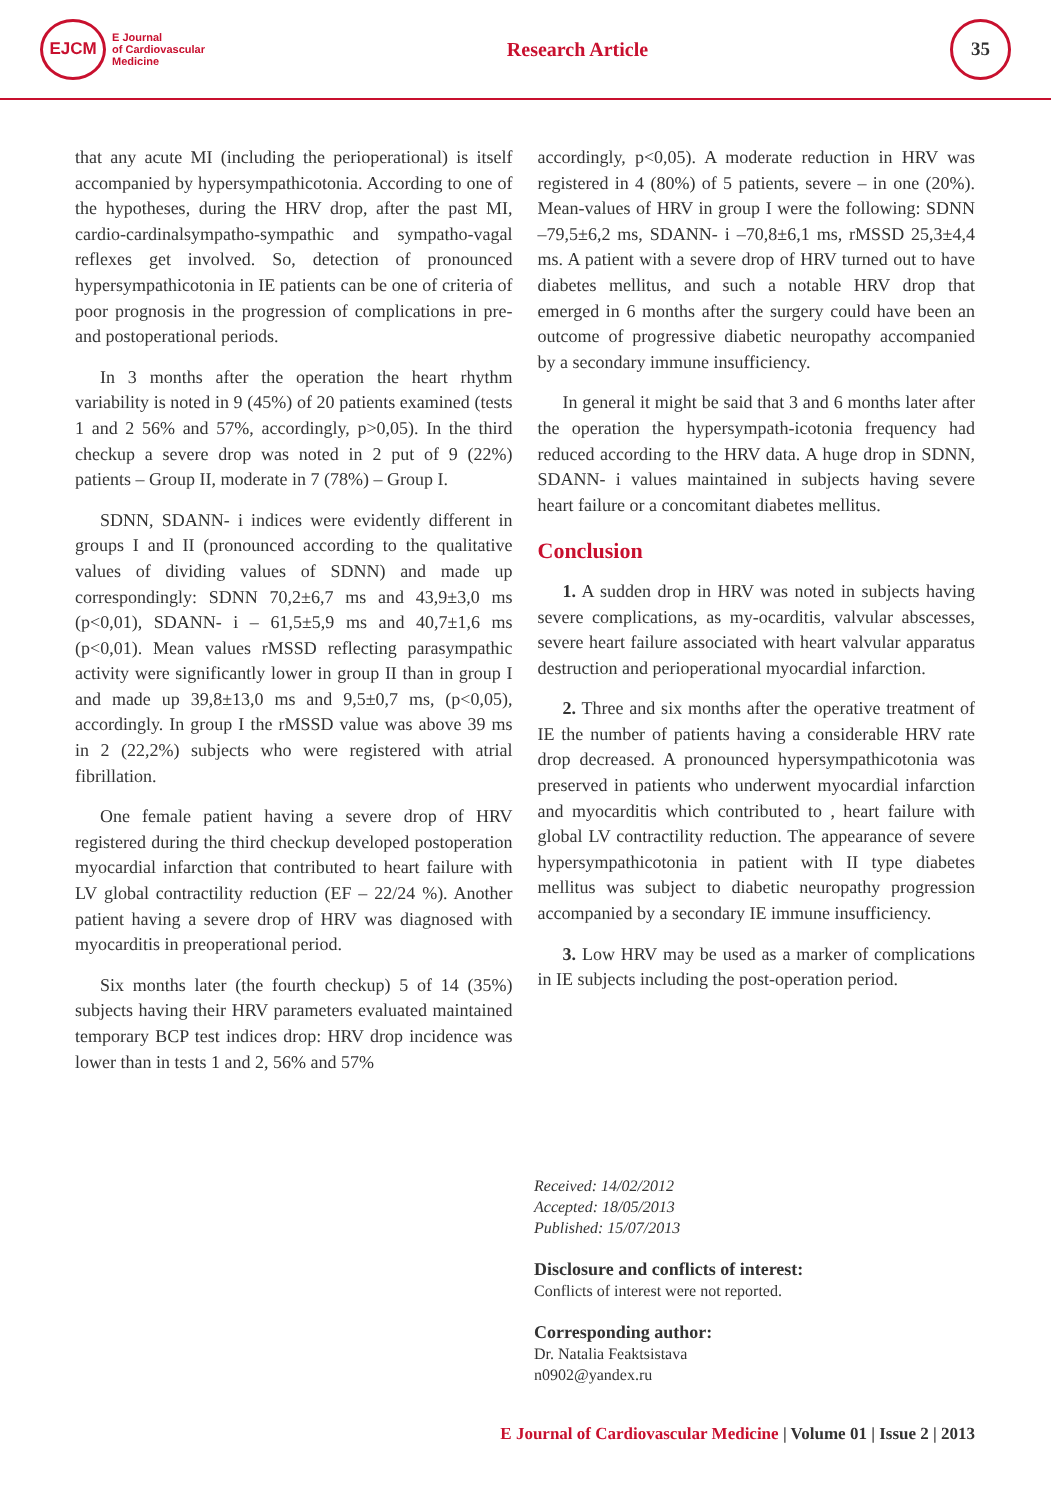EJCM
E Journal
of Cardiovascular
Medicine
Research Article
35
that any acute MI (including the perioperational) is itself accompanied by hypersympathicotonia. According to one of the hypotheses, during the HRV drop, after the past MI, cardio-cardinalsympatho-sympathic and sympatho-vagal reflexes get involved. So, detection of pronounced hypersympathicotonia in IE patients can be one of criteria of poor prognosis in the progression of complications in pre- and postoperational periods.
In 3 months after the operation the heart rhythm variability is noted in 9 (45%) of 20 patients examined (tests 1 and 2 56% and 57%, accordingly, p>0,05). In the third checkup a severe drop was noted in 2 put of 9 (22%) patients – Group II, moderate in 7 (78%) – Group I.
SDNN, SDANN- i indices were evidently different in groups I and II (pronounced according to the qualitative values of dividing values of SDNN) and made up correspondingly: SDNN 70,2±6,7 ms and 43,9±3,0 ms (p<0,01), SDANN- i – 61,5±5,9 ms and 40,7±1,6 ms (p<0,01). Mean values rMSSD reflecting parasympathic activity were significantly lower in group II than in group I and made up 39,8±13,0 ms and 9,5±0,7 ms, (p<0,05), accordingly. In group I the rMSSD value was above 39 ms in 2 (22,2%) subjects who were registered with atrial fibrillation.
One female patient having a severe drop of HRV registered during the third checkup developed postoperation myocardial infarction that contributed to heart failure with LV global contractility reduction (EF – 22/24 %). Another patient having a severe drop of HRV was diagnosed with myocarditis in preoperational period.
Six months later (the fourth checkup) 5 of 14 (35%) subjects having their HRV parameters evaluated maintained temporary BCP test indices drop: HRV drop incidence was lower than in tests 1 and 2, 56% and 57%
accordingly, p<0,05). A moderate reduction in HRV was registered in 4 (80%) of 5 patients, severe – in one (20%). Mean-values of HRV in group I were the following: SDNN –79,5±6,2 ms, SDANN- i –70,8±6,1 ms, rMSSD 25,3±4,4 ms. A patient with a severe drop of HRV turned out to have diabetes mellitus, and such a notable HRV drop that emerged in 6 months after the surgery could have been an outcome of progressive diabetic neuropathy accompanied by a secondary immune insufficiency.
In general it might be said that 3 and 6 months later after the operation the hypersympath-icotonia frequency had reduced according to the HRV data. A huge drop in SDNN, SDANN- i values maintained in subjects having severe heart failure or a concomitant diabetes mellitus.
Conclusion
1. A sudden drop in HRV was noted in subjects having severe complications, as my-ocarditis, valvular abscesses, severe heart failure associated with heart valvular apparatus destruction and perioperational myocardial infarction.
2. Three and six months after the operative treatment of IE the number of patients having a considerable HRV rate drop decreased. A pronounced hypersympathicotonia was preserved in patients who underwent myocardial infarction and myocarditis which contributed to , heart failure with global LV contractility reduction. The appearance of severe hypersympathicotonia in patient with II type diabetes mellitus was subject to diabetic neuropathy progression accompanied by a secondary IE immune insufficiency.
3. Low HRV may be used as a marker of complications in IE subjects including the post-operation period.
Received: 14/02/2012
Accepted: 18/05/2013
Published: 15/07/2013
Disclosure and conflicts of interest:
Conflicts of interest were not reported.
Corresponding author:
Dr. Natalia Feaktsistava
n0902@yandex.ru
E Journal of Cardiovascular Medicine | Volume 01 | Issue 2 | 2013